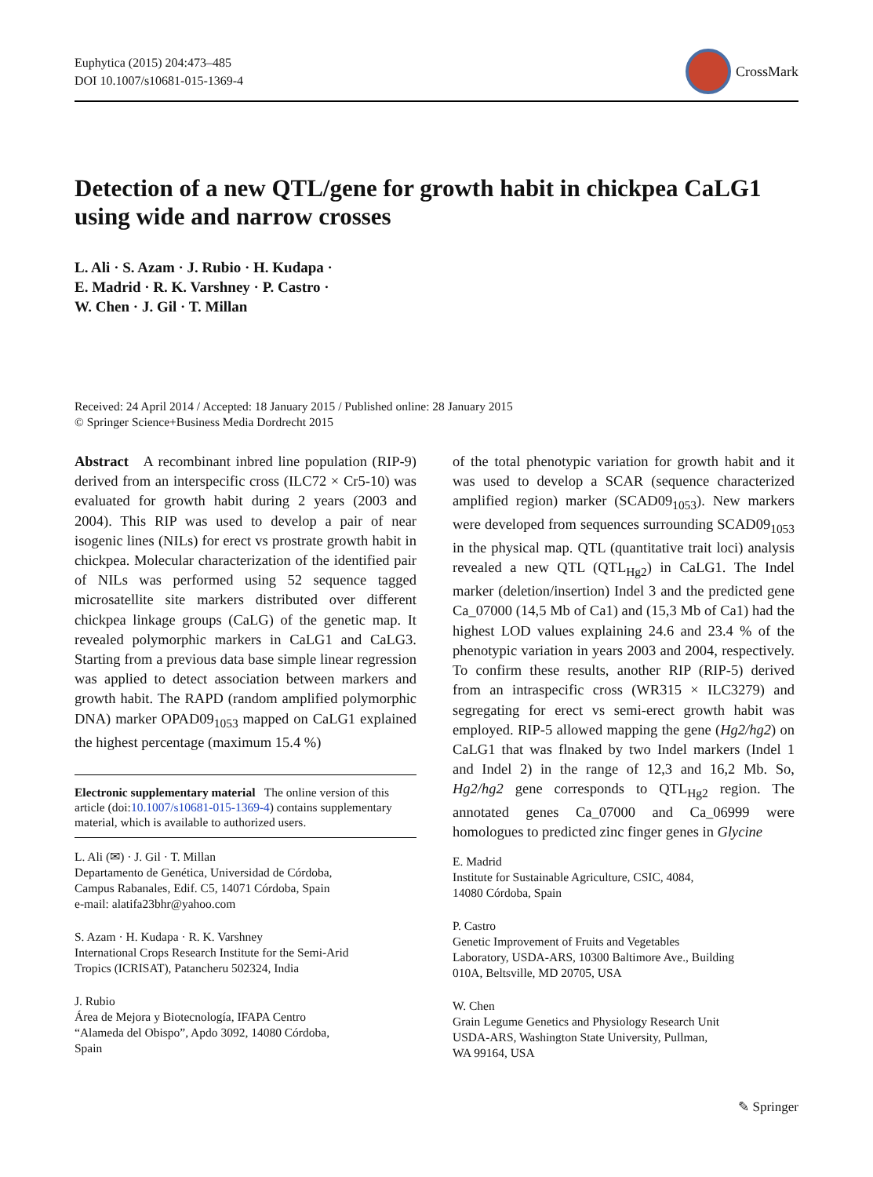Euphytica (2015) 204:473–485
DOI 10.1007/s10681-015-1369-4
CrossMark
Detection of a new QTL/gene for growth habit in chickpea CaLG1 using wide and narrow crosses
L. Ali · S. Azam · J. Rubio · H. Kudapa ·
E. Madrid · R. K. Varshney · P. Castro ·
W. Chen · J. Gil · T. Millan
Received: 24 April 2014 / Accepted: 18 January 2015 / Published online: 28 January 2015
© Springer Science+Business Media Dordrecht 2015
Abstract A recombinant inbred line population (RIP-9) derived from an interspecific cross (ILC72 × Cr5-10) was evaluated for growth habit during 2 years (2003 and 2004). This RIP was used to develop a pair of near isogenic lines (NILs) for erect vs prostrate growth habit in chickpea. Molecular characterization of the identified pair of NILs was performed using 52 sequence tagged microsatellite site markers distributed over different chickpea linkage groups (CaLG) of the genetic map. It revealed polymorphic markers in CaLG1 and CaLG3. Starting from a previous data base simple linear regression was applied to detect association between markers and growth habit. The RAPD (random amplified polymorphic DNA) marker OPAD09<sub>1053</sub> mapped on CaLG1 explained the highest percentage (maximum 15.4 %)
Electronic supplementary material The online version of this article (doi:10.1007/s10681-015-1369-4) contains supplementary material, which is available to authorized users.
L. Ali (✉) · J. Gil · T. Millan
Departamento de Genética, Universidad de Córdoba,
Campus Rabanales, Edif. C5, 14071 Córdoba, Spain
e-mail: alatifa23bhr@yahoo.com
S. Azam · H. Kudapa · R. K. Varshney
International Crops Research Institute for the Semi-Arid
Tropics (ICRISAT), Patancheru 502324, India
J. Rubio
Área de Mejora y Biotecnología, IFAPA Centro
“Alameda del Obispo”, Apdo 3092, 14080 Córdoba,
Spain
of the total phenotypic variation for growth habit and it was used to develop a SCAR (sequence characterized amplified region) marker (SCAD09<sub>1053</sub>). New markers were developed from sequences surrounding SCAD09<sub>1053</sub> in the physical map. QTL (quantitative trait loci) analysis revealed a new QTL (QTL<sub>Hg2</sub>) in CaLG1. The Indel marker (deletion/insertion) Indel 3 and the predicted gene Ca_07000 (14,5 Mb of Ca1) and (15,3 Mb of Ca1) had the highest LOD values explaining 24.6 and 23.4 % of the phenotypic variation in years 2003 and 2004, respectively. To confirm these results, another RIP (RIP-5) derived from an intraspecific cross (WR315 × ILC3279) and segregating for erect vs semi-erect growth habit was employed. RIP-5 allowed mapping the gene (Hg2/hg2) on CaLG1 that was flnaked by two Indel markers (Indel 1 and Indel 2) in the range of 12,3 and 16,2 Mb. So, Hg2/hg2 gene corresponds to QTL<sub>Hg2</sub> region. The annotated genes Ca_07000 and Ca_06999 were homologues to predicted zinc finger genes in Glycine
E. Madrid
Institute for Sustainable Agriculture, CSIC, 4084,
14080 Córdoba, Spain
P. Castro
Genetic Improvement of Fruits and Vegetables
Laboratory, USDA-ARS, 10300 Baltimore Ave., Building
010A, Beltsville, MD 20705, USA
W. Chen
Grain Legume Genetics and Physiology Research Unit
USDA-ARS, Washington State University, Pullman,
WA 99164, USA
✎ Springer